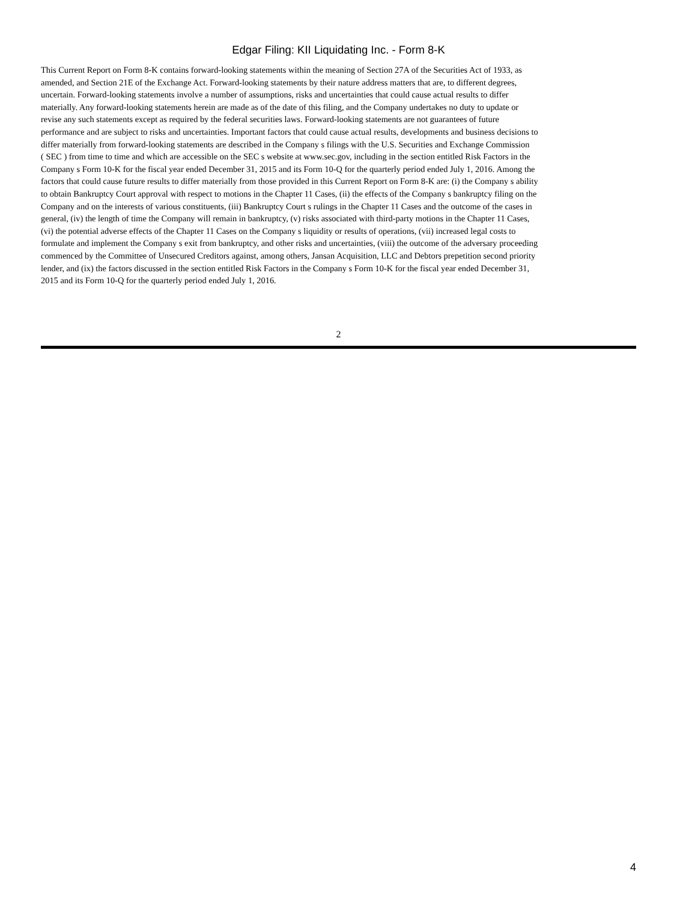Edgar Filing: KII Liquidating Inc. - Form 8-K
This Current Report on Form 8-K contains forward-looking statements within the meaning of Section 27A of the Securities Act of 1933, as amended, and Section 21E of the Exchange Act. Forward-looking statements by their nature address matters that are, to different degrees, uncertain. Forward-looking statements involve a number of assumptions, risks and uncertainties that could cause actual results to differ materially. Any forward-looking statements herein are made as of the date of this filing, and the Company undertakes no duty to update or revise any such statements except as required by the federal securities laws. Forward-looking statements are not guarantees of future performance and are subject to risks and uncertainties. Important factors that could cause actual results, developments and business decisions to differ materially from forward-looking statements are described in the Company s filings with the U.S. Securities and Exchange Commission ( SEC ) from time to time and which are accessible on the SEC s website at www.sec.gov, including in the section entitled Risk Factors in the Company s Form 10-K for the fiscal year ended December 31, 2015 and its Form 10-Q for the quarterly period ended July 1, 2016. Among the factors that could cause future results to differ materially from those provided in this Current Report on Form 8-K are: (i) the Company s ability to obtain Bankruptcy Court approval with respect to motions in the Chapter 11 Cases, (ii) the effects of the Company s bankruptcy filing on the Company and on the interests of various constituents, (iii) Bankruptcy Court s rulings in the Chapter 11 Cases and the outcome of the cases in general, (iv) the length of time the Company will remain in bankruptcy, (v) risks associated with third-party motions in the Chapter 11 Cases, (vi) the potential adverse effects of the Chapter 11 Cases on the Company s liquidity or results of operations, (vii) increased legal costs to formulate and implement the Company s exit from bankruptcy, and other risks and uncertainties, (viii) the outcome of the adversary proceeding commenced by the Committee of Unsecured Creditors against, among others, Jansan Acquisition, LLC and Debtors prepetition second priority lender, and (ix) the factors discussed in the section entitled Risk Factors in the Company s Form 10-K for the fiscal year ended December 31, 2015 and its Form 10-Q for the quarterly period ended July 1, 2016.
2
4